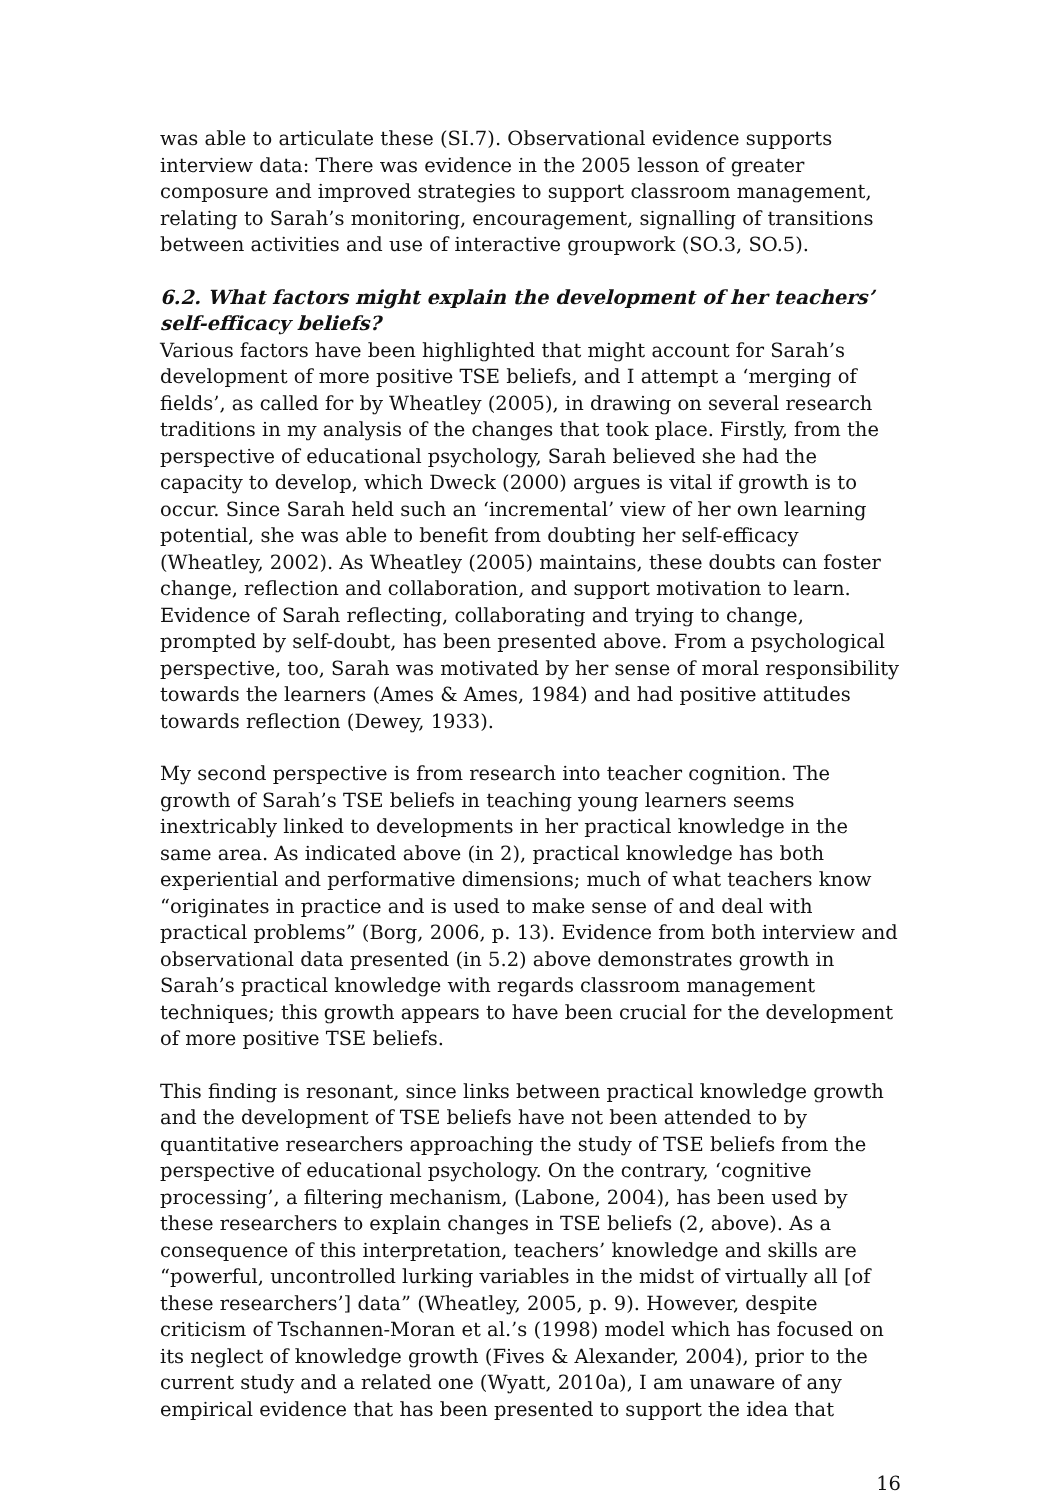was able to articulate these (SI.7). Observational evidence supports interview data: There was evidence in the 2005 lesson of greater composure and improved strategies to support classroom management, relating to Sarah’s monitoring, encouragement, signalling of transitions between activities and use of interactive groupwork (SO.3, SO.5).
6.2. What factors might explain the development of her teachers’ self-efficacy beliefs?
Various factors have been highlighted that might account for Sarah’s development of more positive TSE beliefs, and I attempt a ‘merging of fields’, as called for by Wheatley (2005), in drawing on several research traditions in my analysis of the changes that took place. Firstly, from the perspective of educational psychology, Sarah believed she had the capacity to develop, which Dweck (2000) argues is vital if growth is to occur. Since Sarah held such an ‘incremental’ view of her own learning potential, she was able to benefit from doubting her self-efficacy (Wheatley, 2002). As Wheatley (2005) maintains, these doubts can foster change, reflection and collaboration, and support motivation to learn. Evidence of Sarah reflecting, collaborating and trying to change, prompted by self-doubt, has been presented above. From a psychological perspective, too, Sarah was motivated by her sense of moral responsibility towards the learners (Ames & Ames, 1984) and had positive attitudes towards reflection (Dewey, 1933).
My second perspective is from research into teacher cognition. The growth of Sarah’s TSE beliefs in teaching young learners seems inextricably linked to developments in her practical knowledge in the same area. As indicated above (in 2), practical knowledge has both experiential and performative dimensions; much of what teachers know “originates in practice and is used to make sense of and deal with practical problems” (Borg, 2006, p. 13). Evidence from both interview and observational data presented (in 5.2) above demonstrates growth in Sarah’s practical knowledge with regards classroom management techniques; this growth appears to have been crucial for the development of more positive TSE beliefs.
This finding is resonant, since links between practical knowledge growth and the development of TSE beliefs have not been attended to by quantitative researchers approaching the study of TSE beliefs from the perspective of educational psychology. On the contrary, ‘cognitive processing’, a filtering mechanism, (Labone, 2004), has been used by these researchers to explain changes in TSE beliefs (2, above). As a consequence of this interpretation, teachers’ knowledge and skills are “powerful, uncontrolled lurking variables in the midst of virtually all [of these researchers’] data” (Wheatley, 2005, p. 9). However, despite criticism of Tschannen-Moran et al.’s (1998) model which has focused on its neglect of knowledge growth (Fives & Alexander, 2004), prior to the current study and a related one (Wyatt, 2010a), I am unaware of any empirical evidence that has been presented to support the idea that
16